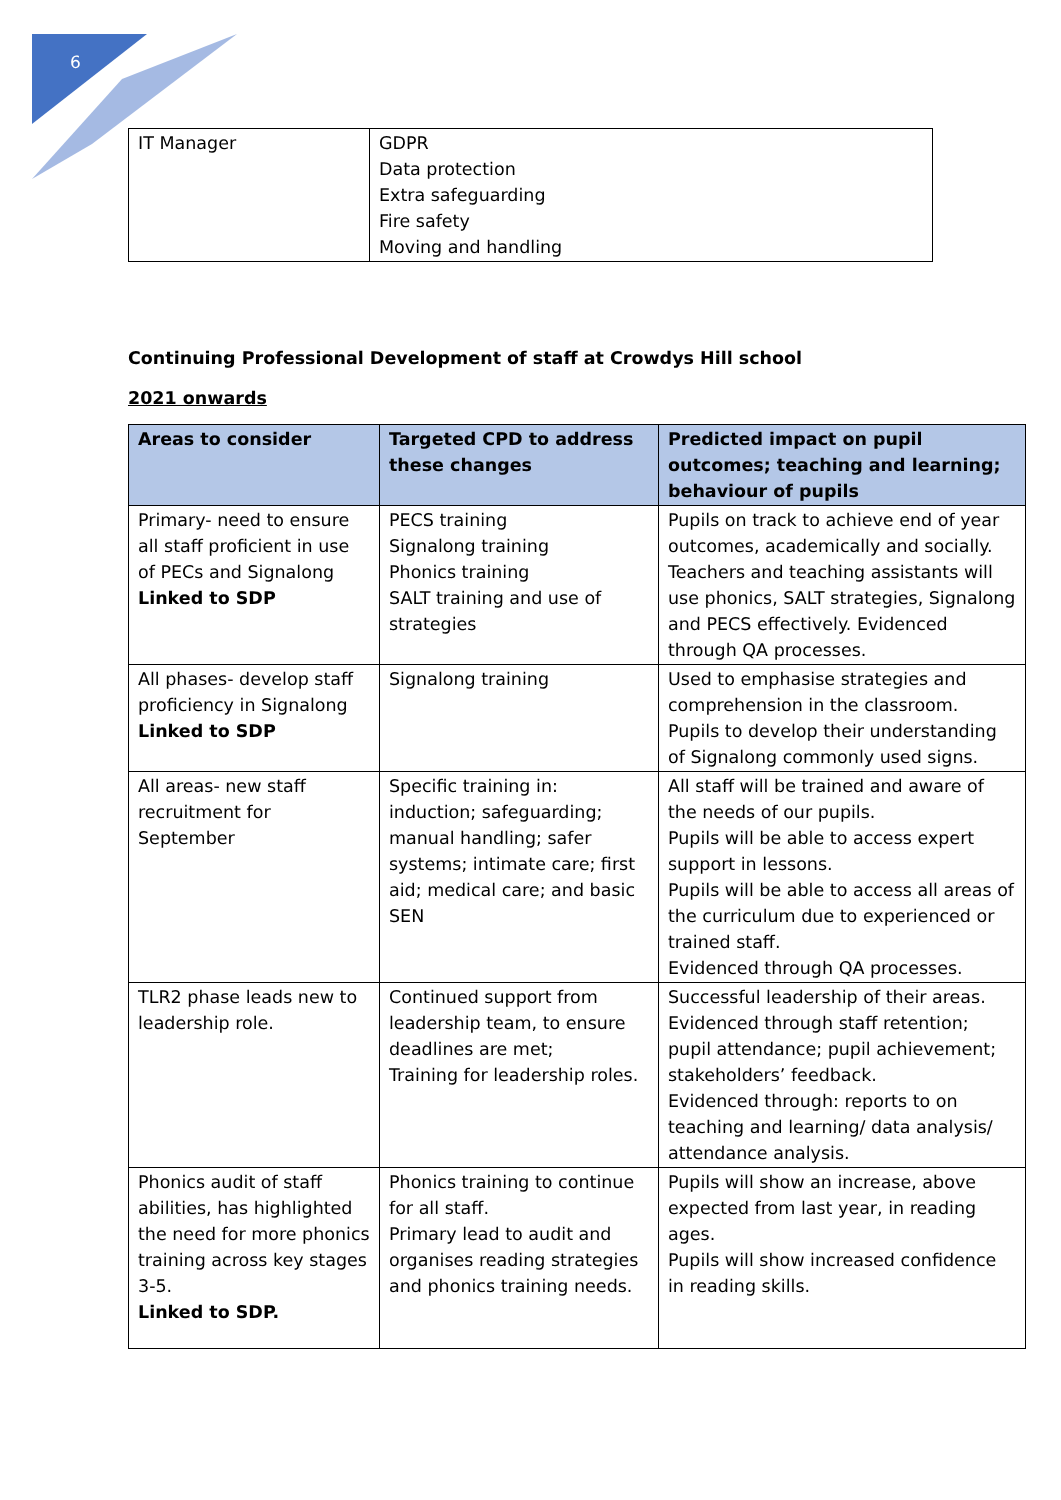6
| IT Manager | GDPR Data protection Extra safeguarding Fire safety Moving and handling |
Continuing Professional Development of staff at Crowdys Hill school
2021 onwards
| Areas to consider | Targeted CPD to address these changes | Predicted impact on pupil outcomes; teaching and learning; behaviour of pupils |
| --- | --- | --- |
| Primary- need to ensure all staff proficient in use of PECs and Signalong Linked to SDP | PECS training Signalong training Phonics training SALT training and use of strategies | Pupils on track to achieve end of year outcomes, academically and socially. Teachers and teaching assistants will use phonics, SALT strategies, Signalong and PECS effectively. Evidenced through QA processes. |
| All phases- develop staff proficiency in Signalong Linked to SDP | Signalong training | Used to emphasise strategies and comprehension in the classroom. Pupils to develop their understanding of Signalong commonly used signs. |
| All areas- new staff recruitment for September | Specific training in: induction; safeguarding; manual handling; safer systems; intimate care; first aid; medical care; and basic SEN | All staff will be trained and aware of the needs of our pupils. Pupils will be able to access expert support in lessons. Pupils will be able to access all areas of the curriculum due to experienced or trained staff. Evidenced through QA processes. |
| TLR2 phase leads new to leadership role. | Continued support from leadership team, to ensure deadlines are met; Training for leadership roles. | Successful leadership of their areas. Evidenced through staff retention; pupil attendance; pupil achievement; stakeholders’ feedback. Evidenced through: reports to on teaching and learning/ data analysis/ attendance analysis. |
| Phonics audit of staff abilities, has highlighted the need for more phonics training across key stages 3-5. Linked to SDP. | Phonics training to continue for all staff. Primary lead to audit and organises reading strategies and phonics training needs. | Pupils will show an increase, above expected from last year, in reading ages. Pupils will show increased confidence in reading skills. |